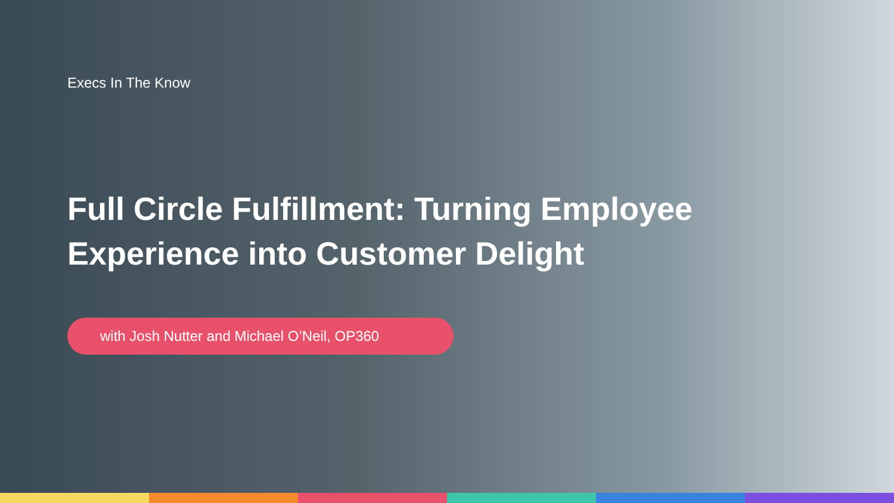Execs In The Know
Full Circle Fulfillment: Turning Employee
Experience into Customer Delight
with Josh Nutter and Michael O’Neil, OP360